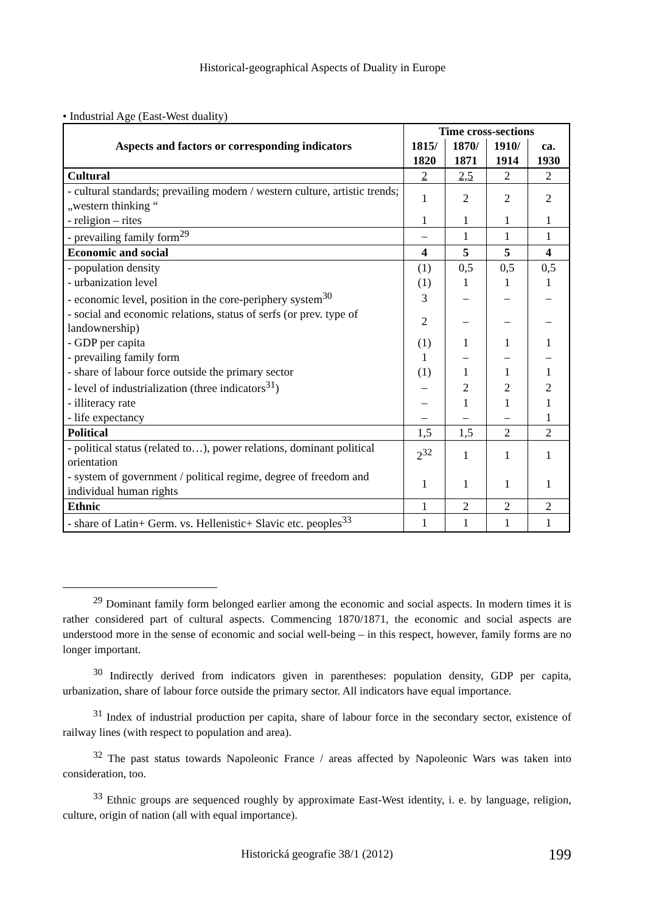Historical-geographical Aspects of Duality in Europe
• Industrial Age (East-West duality)
| Aspects and factors or corresponding indicators | Time cross-sections | | | |
| --- | --- | --- | --- | --- |
| | 1815/ 1820 | 1870/ 1871 | 1910/ 1914 | ca. 1930 |
| Cultural | 2 | 2,5 | 2 | 2 |
| - cultural standards; prevailing modern / western culture, artistic trends; „western thinking “ | 1 | 2 | 2 | 2 |
| - religion – rites | 1 | 1 | 1 | 1 |
| - prevailing family form<sup>29</sup> | – | 1 | 1 | 1 |
| Economic and social | 4 | 5 | 5 | 4 |
| - population density | (1) | 0,5 | 0,5 | 0,5 |
| - urbanization level | (1) | 1 | 1 | 1 |
| - economic level, position in the core-periphery system<sup>30</sup> | 3 | – | – | – |
| - social and economic relations, status of serfs (or prev. type of landownership) | 2 | – | – | – |
| - GDP per capita | (1) | 1 | 1 | 1 |
| - prevailing family form | 1 | – | – | – |
| - share of labour force outside the primary sector | (1) | 1 | 1 | 1 |
| - level of industrialization (three indicators<sup>31</sup>) | – | 2 | 2 | 2 |
| - illiteracy rate | – | 1 | 1 | 1 |
| - life expectancy | – | – | – | 1 |
| Political | 1,5 | 1,5 | 2 | 2 |
| - political status (related to…), power relations, dominant political orientation | 2<sup>32</sup> | 1 | 1 | 1 |
| - system of government / political regime, degree of freedom and individual human rights | 1 | 1 | 1 | 1 |
| Ethnic | 1 | 2 | 2 | 2 |
| - share of Latin+ Germ. vs. Hellenistic+ Slavic etc. peoples<sup>33</sup> | 1 | 1 | 1 | 1 |
<sup>29</sup> Dominant family form belonged earlier among the economic and social aspects. In modern times it is rather considered part of cultural aspects. Commencing 1870/1871, the economic and social aspects are understood more in the sense of economic and social well-being – in this respect, however, family forms are no longer important.
<sup>30</sup> Indirectly derived from indicators given in parentheses: population density, GDP per capita, urbanization, share of labour force outside the primary sector. All indicators have equal importance.
<sup>31</sup> Index of industrial production per capita, share of labour force in the secondary sector, existence of railway lines (with respect to population and area).
<sup>32</sup> The past status towards Napoleonic France / areas affected by Napoleonic Wars was taken into consideration, too.
<sup>33</sup> Ethnic groups are sequenced roughly by approximate East-West identity, i. e. by language, religion, culture, origin of nation (all with equal importance).
Historická geografie 38/1 (2012) 199